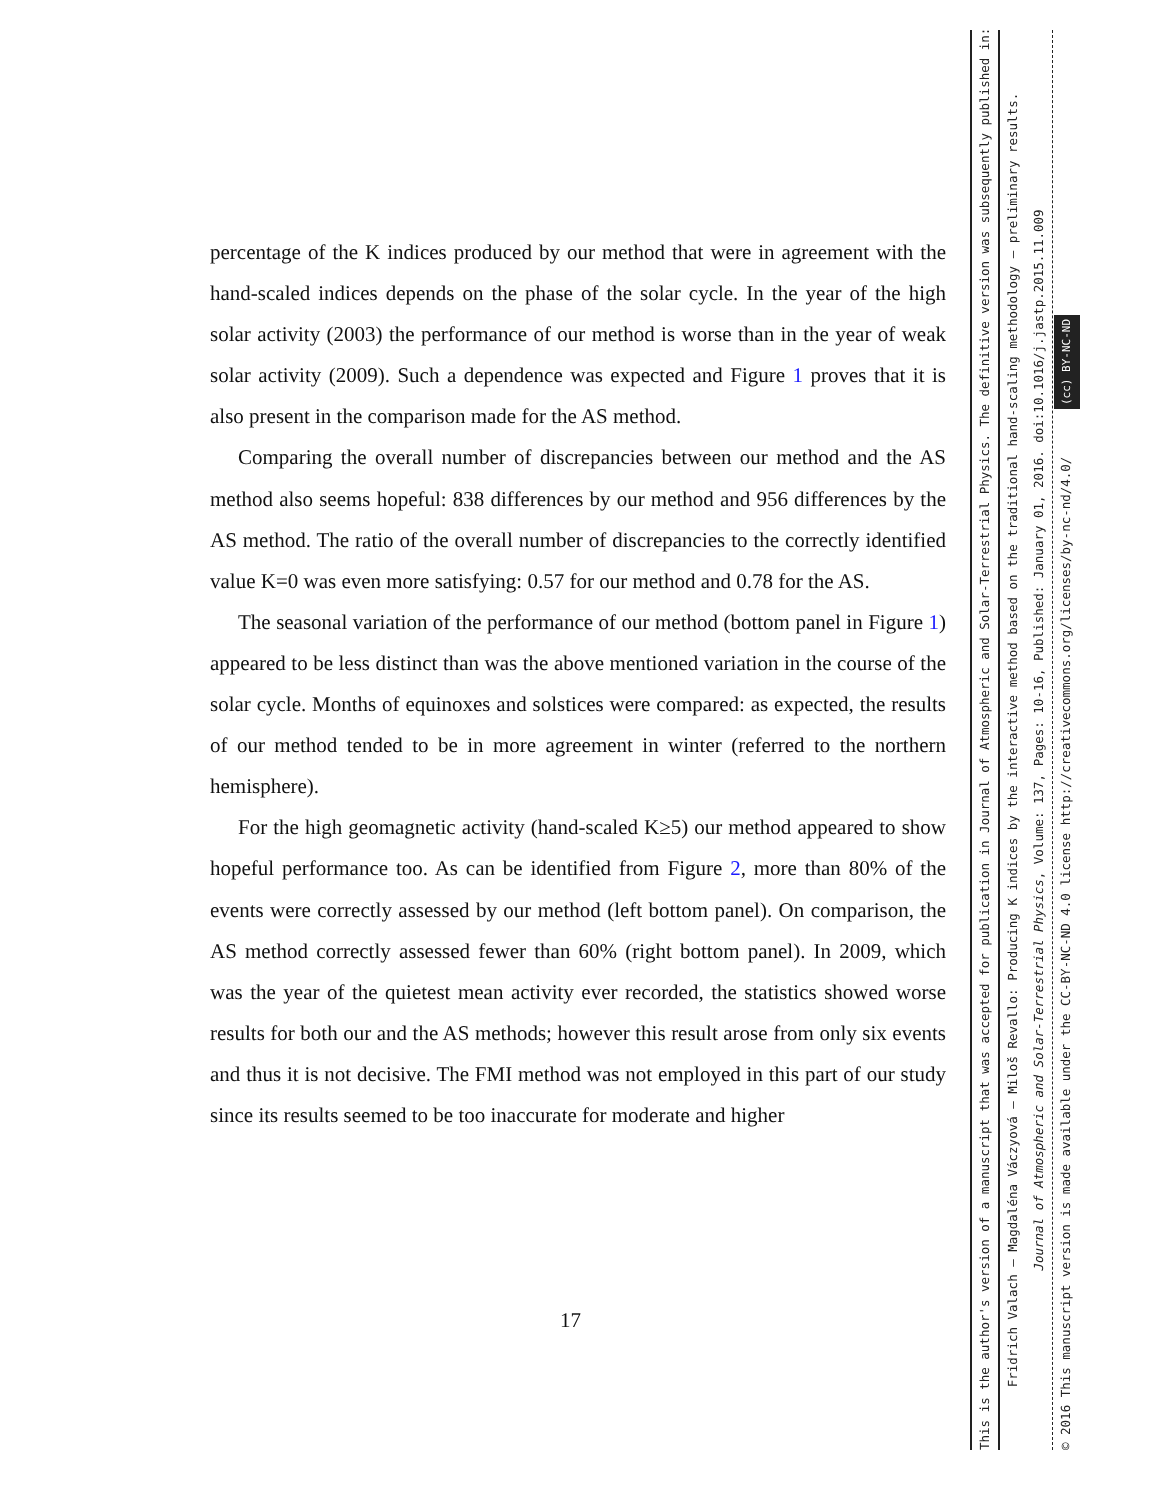percentage of the K indices produced by our method that were in agreement with the hand-scaled indices depends on the phase of the solar cycle. In the year of the high solar activity (2003) the performance of our method is worse than in the year of weak solar activity (2009). Such a dependence was expected and Figure 1 proves that it is also present in the comparison made for the AS method.
Comparing the overall number of discrepancies between our method and the AS method also seems hopeful: 838 differences by our method and 956 differences by the AS method. The ratio of the overall number of discrepancies to the correctly identified value K=0 was even more satisfying: 0.57 for our method and 0.78 for the AS.
The seasonal variation of the performance of our method (bottom panel in Figure 1) appeared to be less distinct than was the above mentioned variation in the course of the solar cycle. Months of equinoxes and solstices were compared: as expected, the results of our method tended to be in more agreement in winter (referred to the northern hemisphere).
For the high geomagnetic activity (hand-scaled K≥5) our method appeared to show hopeful performance too. As can be identified from Figure 2, more than 80% of the events were correctly assessed by our method (left bottom panel). On comparison, the AS method correctly assessed fewer than 60% (right bottom panel). In 2009, which was the year of the quietest mean activity ever recorded, the statistics showed worse results for both our and the AS methods; however this result arose from only six events and thus it is not decisive. The FMI method was not employed in this part of our study since its results seemed to be too inaccurate for moderate and higher
17
This is the author's version of a manuscript that was accepted for publication in Journal of Atmospheric and Solar-Terrestrial Physics. The definitive version was subsequently published in:
Fridrich Valach – Magdaléna Váczyová – Miloš Revallo: Producing K indices by the interactive method based on the traditional hand-scaling methodology – preliminary results.
Journal of Atmospheric and Solar-Terrestrial Physics, Volume: 137, Pages: 10-16, Published: January 01, 2016. doi:10.1016/j.jastp.2015.11.009
© 2016 This manuscript version is made available under the CC-BY-NC-ND 4.0 license http://creativecommons.org/licenses/by-nc-nd/4.0/ (cc) BY-NC-ND